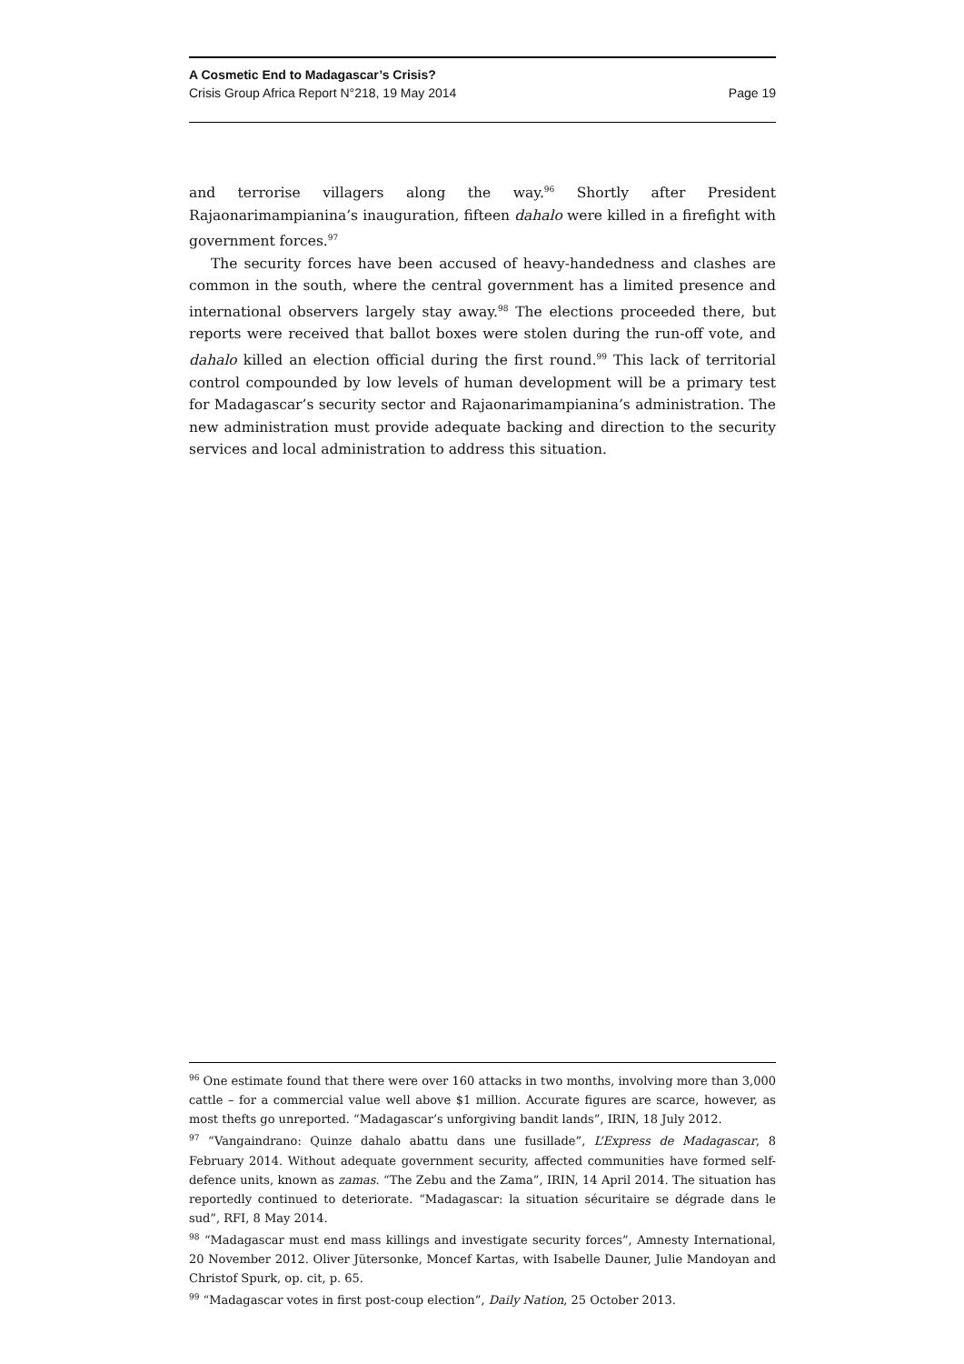A Cosmetic End to Madagascar’s Crisis?
Crisis Group Africa Report N°218, 19 May 2014 Page 19
and terrorise villagers along the way.<sup>96</sup> Shortly after President Rajaonarimampianina’s inauguration, fifteen dahalo were killed in a firefight with government forces.<sup>97</sup>
The security forces have been accused of heavy-handedness and clashes are common in the south, where the central government has a limited presence and international observers largely stay away.<sup>98</sup> The elections proceeded there, but reports were received that ballot boxes were stolen during the run-off vote, and dahalo killed an election official during the first round.<sup>99</sup> This lack of territorial control compounded by low levels of human development will be a primary test for Madagascar’s security sector and Rajaonarimampianina’s administration. The new administration must provide adequate backing and direction to the security services and local administration to address this situation.
<sup>96</sup> One estimate found that there were over 160 attacks in two months, involving more than 3,000 cattle – for a commercial value well above $1 million. Accurate figures are scarce, however, as most thefts go unreported. “Madagascar’s unforgiving bandit lands”, IRIN, 18 July 2012.
<sup>97</sup> “Vangaindrano: Quinze dahalo abattu dans une fusillade”, L’Express de Madagascar, 8 February 2014. Without adequate government security, affected communities have formed self-defence units, known as zamas. “The Zebu and the Zama”, IRIN, 14 April 2014. The situation has reportedly continued to deteriorate. “Madagascar: la situation sécuritaire se dégrade dans le sud”, RFI, 8 May 2014.
<sup>98</sup> “Madagascar must end mass killings and investigate security forces”, Amnesty International, 20 November 2012. Oliver Jütersonke, Moncef Kartas, with Isabelle Dauner, Julie Mandoyan and Christof Spurk, op. cit, p. 65.
<sup>99</sup> “Madagascar votes in first post-coup election”, Daily Nation, 25 October 2013.